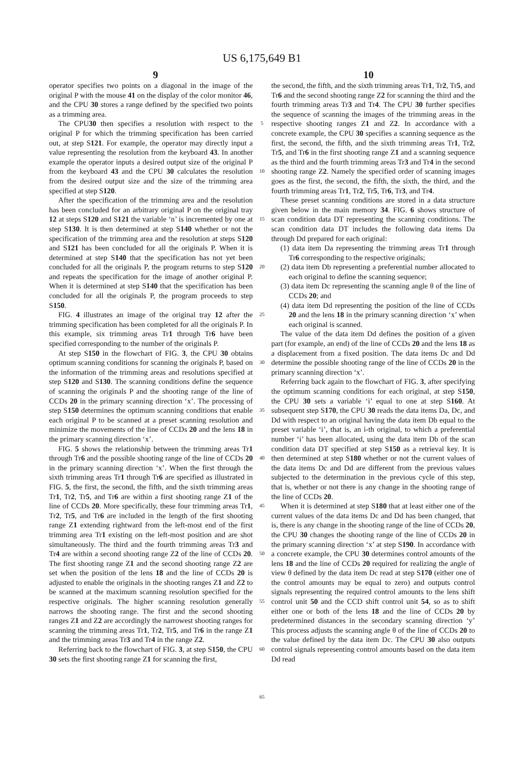US 6,175,649 B1
9 10
operator specifies two points on a diagonal in the image of the original P with the mouse 41 on the display of the color monitor 46, and the CPU 30 stores a range defined by the specified two points as a trimming area.
The CPU30 then specifies a resolution with respect to the original P for which the trimming specification has been carried out, at step S121. For example, the operator may directly input a value representing the resolution from the keyboard 43. In another example the operator inputs a desired output size of the original P from the keyboard 43 and the CPU 30 calculates the resolution from the desired output size and the size of the trimming area specified at step S120.
After the specification of the trimming area and the resolution has been concluded for an arbitrary original P on the original tray 12 at steps S120 and S121 the variable ‘n’ is incremented by one at step S130. It is then determined at step S140 whether or not the specification of the trimming area and the resolution at steps S120 and S121 has been concluded for all the originals P. When it is determined at step S140 that the specification has not yet been concluded for all the originals P, the program returns to step S120 and repeats the specification for the image of another original P. When it is determined at step S140 that the specification has been concluded for all the originals P, the program proceeds to step S150.
FIG. 4 illustrates an image of the original tray 12 after the trimming specification has been completed for all the originals P. In this example, six trimming areas Tr1 through Tr6 have been specified corresponding to the number of the originals P.
At step S150 in the flowchart of FIG. 3, the CPU 30 obtains optimum scanning conditions for scanning the originals P, based on the information of the trimming areas and resolutions specified at step S120 and S130. The scanning conditions define the sequence of scanning the originals P and the shooting range of the line of CCDs 20 in the primary scanning direction ‘x’. The processing of step S150 determines the optimum scanning conditions that enable each original P to be scanned at a preset scanning resolution and minimize the movements of the line of CCDs 20 and the lens 18 in the primary scanning direction ‘x’.
FIG. 5 shows the relationship between the trimming areas Tr1 through Tr6 and the possible shooting range of the line of CCDs 20 in the primary scanning direction ‘x’. When the first through the sixth trimming areas Tr1 through Tr6 are specified as illustrated in FIG. 5, the first, the second, the fifth, and the sixth trimming areas Tr1, Tr2, Tr5, and Tr6 are within a first shooting range Z1 of the line of CCDs 20. More specifically, these four trimming areas Tr1, Tr2, Tr5, and Tr6 are included in the length of the first shooting range Z1 extending rightward from the left-most end of the first trimming area Tr1 existing on the left-most position and are shot simultaneously. The third and the fourth trimming areas Tr3 and Tr4 are within a second shooting range Z2 of the line of CCDs 20. The first shooting range Z1 and the second shooting range Z2 are set when the position of the lens 18 and the line of CCDs 20 is adjusted to enable the originals in the shooting ranges Z1 and Z2 to be scanned at the maximum scanning resolution specified for the respective originals. The higher scanning resolution generally narrows the shooting range. The first and the second shooting ranges Z1 and Z2 are accordingly the narrowest shooting ranges for scanning the trimming areas Tr1, Tr2, Tr5, and Tr6 in the range Z1 and the trimming areas Tr3 and Tr4 in the range Z2.
Referring back to the flowchart of FIG. 3, at step S150, the CPU 30 sets the first shooting range Z1 for scanning the first,
5
10
15
20
25
30
35
40
45
50
55
60
65
the second, the fifth, and the sixth trimming areas Tr1, Tr2, Tr5, and Tr6 and the second shooting range Z2 for scanning the third and the fourth trimming areas Tr3 and Tr4. The CPU 30 further specifies the sequence of scanning the images of the trimming areas in the respective shooting ranges Z1 and Z2. In accordance with a concrete example, the CPU 30 specifies a scanning sequence as the first, the second, the fifth, and the sixth trimming areas Tr1, Tr2, Tr5, and Tr6 in the first shooting range Z1 and a scanning sequence as the third and the fourth trimming areas Tr3 and Tr4 in the second shooting range Z2. Namely the specified order of scanning images goes as the first, the second, the fifth, the sixth, the third, and the fourth trimming areas Tr1, Tr2, Tr5, Tr6, Tr3, and Tr4.
These preset scanning conditions are stored in a data structure given below in the main memory 34. FIG. 6 shows structure of scan condition data DT representing the scanning conditions. The scan condition data DT includes the following data items Da through Dd prepared for each original:
(1) data item Da representing the trimming areas Tr1 through Tr6 corresponding to the respective originals;
(2) data item Db representing a preferential number allocated to each original to define the scanning sequence;
(3) data item Dc representing the scanning angle θ of the line of CCDs 20; and
(4) data item Dd representing the position of the line of CCDs 20 and the lens 18 in the primary scanning direction ‘x’ when each original is scanned.
The value of the data item Dd defines the position of a given part (for example, an end) of the line of CCDs 20 and the lens 18 as a displacement from a fixed position. The data items Dc and Dd determine the possible shooting range of the line of CCDs 20 in the primary scanning direction ‘x’.
Referring back again to the flowchart of FIG. 3, after specifying the optimum scanning conditions for each original, at step S150, the CPU 30 sets a variable ‘i’ equal to one at step S160. At subsequent step S170, the CPU 30 reads the data items Da, Dc, and Dd with respect to an original having the data item Db equal to the preset variable ‘i’, that is, an i-th original, to which a preferential number ‘i’ has been allocated, using the data item Db of the scan condition data DT specified at step S150 as a retrieval key. It is then determined at step S180 whether or not the current values of the data items Dc and Dd are different from the previous values subjected to the determination in the previous cycle of this step, that is, whether or not there is any change in the shooting range of the line of CCDs 20.
When it is determined at step S180 that at least either one of the current values of the data items Dc and Dd has been changed, that is, there is any change in the shooting range of the line of CCDs 20, the CPU 30 changes the shooting range of the line of CCDs 20 in the primary scanning direction ‘x’ at step S190. In accordance with a concrete example, the CPU 30 determines control amounts of the lens 18 and the line of CCDs 20 required for realizing the angle of view θ defined by the data item Dc read at step S170 (either one of the control amounts may be equal to zero) and outputs control signals representing the required control amounts to the lens shift control unit 50 and the CCD shift control unit 54, so as to shift either one or both of the lens 18 and the line of CCDs 20 by predetermined distances in the secondary scanning direction ‘y’ This process adjusts the scanning angle θ of the line of CCDs 20 to the value defined by the data item Dc. The CPU 30 also outputs control signals representing control amounts based on the data item Dd read